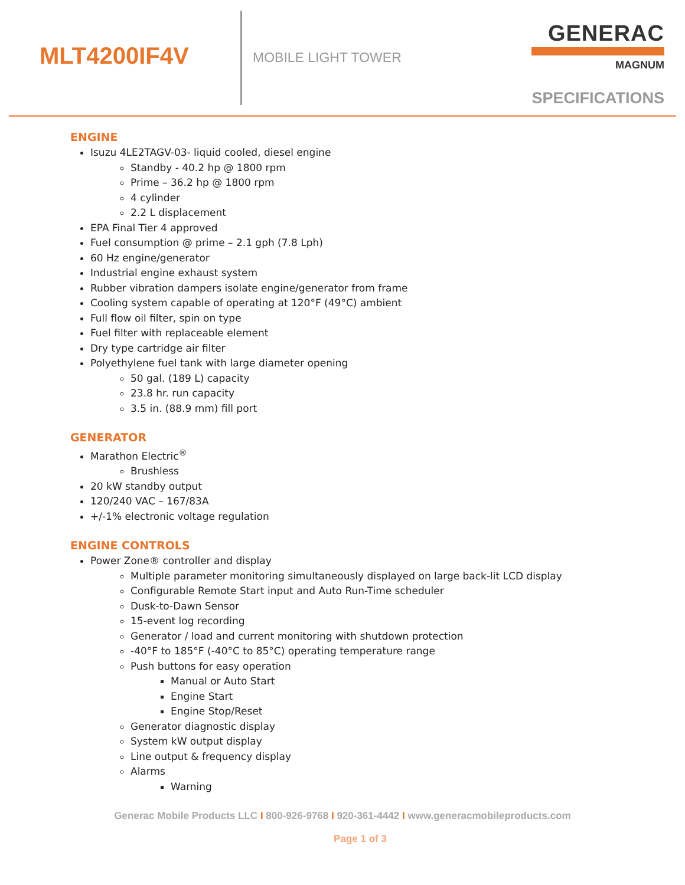MLT4200IF4V
MOBILE LIGHT TOWER
GENERAC
MAGNUM
SPECIFICATIONS
ENGINE
Isuzu 4LE2TAGV-03- liquid cooled, diesel engine
Standby - 40.2 hp @ 1800 rpm
Prime – 36.2 hp @ 1800 rpm
4 cylinder
2.2 L displacement
EPA Final Tier 4 approved
Fuel consumption @ prime – 2.1 gph (7.8 Lph)
60 Hz engine/generator
Industrial engine exhaust system
Rubber vibration dampers isolate engine/generator from frame
Cooling system capable of operating at 120°F (49°C) ambient
Full flow oil filter, spin on type
Fuel filter with replaceable element
Dry type cartridge air filter
Polyethylene fuel tank with large diameter opening
50 gal. (189 L) capacity
23.8 hr. run capacity
3.5 in. (88.9 mm) fill port
GENERATOR
Marathon Electric<sup>®</sup>
Brushless
20 kW standby output
120/240 VAC – 167/83A
+/-1% electronic voltage regulation
ENGINE CONTROLS
Power Zone® controller and display
Multiple parameter monitoring simultaneously displayed on large back-lit LCD display
Configurable Remote Start input and Auto Run-Time scheduler
Dusk-to-Dawn Sensor
15-event log recording
Generator / load and current monitoring with shutdown protection
-40°F to 185°F (-40°C to 85°C) operating temperature range
Push buttons for easy operation
Manual or Auto Start
Engine Start
Engine Stop/Reset
Generator diagnostic display
System kW output display
Line output & frequency display
Alarms
Warning
Generac Mobile Products LLC I 800-926-9768 I 920-361-4442 I www.generacmobileproducts.com
Page 1 of 3